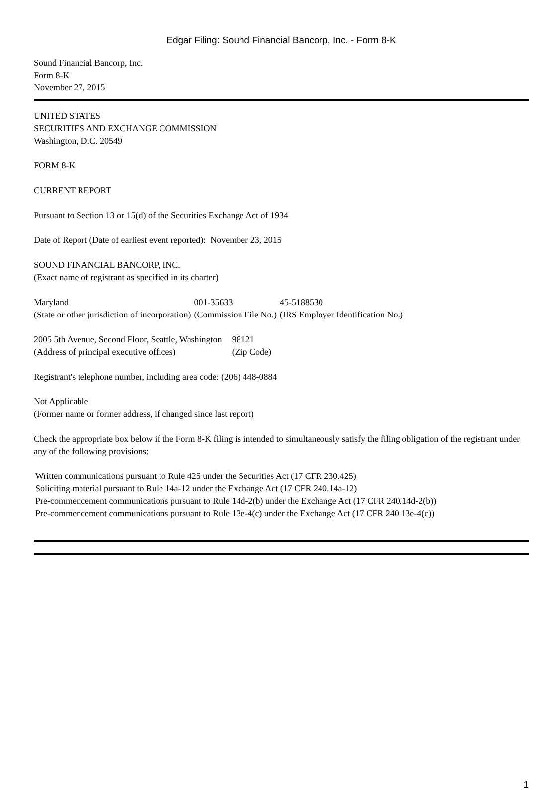Edgar Filing: Sound Financial Bancorp, Inc. - Form 8-K
Sound Financial Bancorp, Inc.
Form 8-K
November 27, 2015
UNITED STATES
SECURITIES AND EXCHANGE COMMISSION
Washington, D.C. 20549
FORM 8-K
CURRENT REPORT
Pursuant to Section 13 or 15(d) of the Securities Exchange Act of 1934
Date of Report (Date of earliest event reported): November 23, 2015
SOUND FINANCIAL BANCORP, INC.
(Exact name of registrant as specified in its charter)
| Maryland | 001-35633 | 45-5188530 |
| (State or other jurisdiction of incorporation) | (Commission File No.) | (IRS Employer Identification No.) |
| 2005 5th Avenue, Second Floor, Seattle, Washington | 98121 |
| (Address of principal executive offices) | (Zip Code) |
Registrant's telephone number, including area code: (206) 448-0884
Not Applicable
(Former name or former address, if changed since last report)
Check the appropriate box below if the Form 8-K filing is intended to simultaneously satisfy the filing obligation of the registrant under any of the following provisions:
Written communications pursuant to Rule 425 under the Securities Act (17 CFR 230.425)
Soliciting material pursuant to Rule 14a-12 under the Exchange Act (17 CFR 240.14a-12)
Pre-commencement communications pursuant to Rule 14d-2(b) under the Exchange Act (17 CFR 240.14d-2(b))
Pre-commencement communications pursuant to Rule 13e-4(c) under the Exchange Act (17 CFR 240.13e-4(c))
1